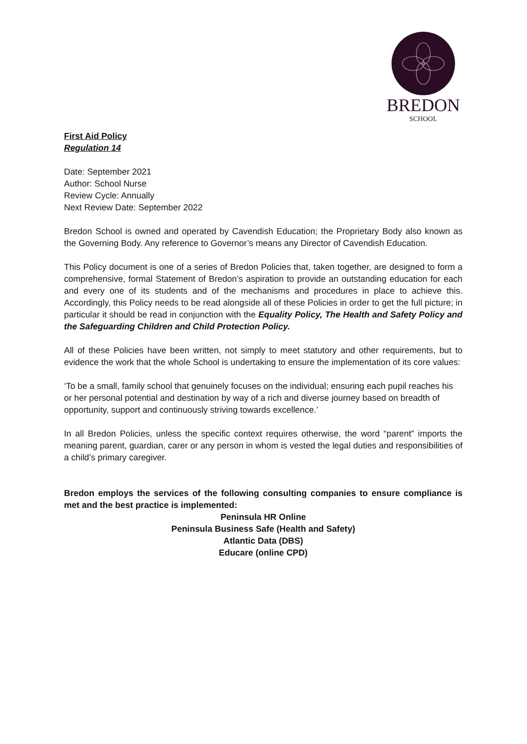BREDON
SCHOOL
First Aid Policy
Regulation 14
Date: September 2021
Author: School Nurse
Review Cycle: Annually
Next Review Date: September 2022
Bredon School is owned and operated by Cavendish Education; the Proprietary Body also known as the Governing Body. Any reference to Governor’s means any Director of Cavendish Education.
This Policy document is one of a series of Bredon Policies that, taken together, are designed to form a comprehensive, formal Statement of Bredon’s aspiration to provide an outstanding education for each and every one of its students and of the mechanisms and procedures in place to achieve this. Accordingly, this Policy needs to be read alongside all of these Policies in order to get the full picture; in particular it should be read in conjunction with the Equality Policy, The Health and Safety Policy and the Safeguarding Children and Child Protection Policy.
All of these Policies have been written, not simply to meet statutory and other requirements, but to evidence the work that the whole School is undertaking to ensure the implementation of its core values:
‘To be a small, family school that genuinely focuses on the individual; ensuring each pupil reaches his or her personal potential and destination by way of a rich and diverse journey based on breadth of opportunity, support and continuously striving towards excellence.’
In all Bredon Policies, unless the specific context requires otherwise, the word “parent” imports the meaning parent, guardian, carer or any person in whom is vested the legal duties and responsibilities of a child’s primary caregiver.
Bredon employs the services of the following consulting companies to ensure compliance is met and the best practice is implemented:
Peninsula HR Online
Peninsula Business Safe (Health and Safety)
Atlantic Data (DBS)
Educare (online CPD)